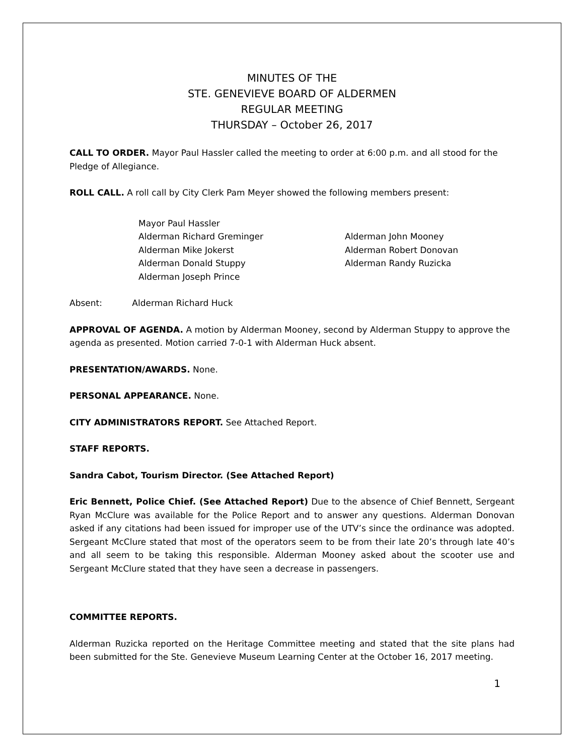MINUTES OF THE
STE. GENEVIEVE BOARD OF ALDERMEN
REGULAR MEETING
THURSDAY – October 26, 2017
CALL TO ORDER. Mayor Paul Hassler called the meeting to order at 6:00 p.m. and all stood for the Pledge of Allegiance.
ROLL CALL. A roll call by City Clerk Pam Meyer showed the following members present:
Mayor Paul Hassler
Alderman Richard Greminger
Alderman John Mooney
Alderman Mike Jokerst
Alderman Robert Donovan
Alderman Donald Stuppy
Alderman Randy Ruzicka
Alderman Joseph Prince
Absent: Alderman Richard Huck
APPROVAL OF AGENDA. A motion by Alderman Mooney, second by Alderman Stuppy to approve the agenda as presented. Motion carried 7-0-1 with Alderman Huck absent.
PRESENTATION/AWARDS. None.
PERSONAL APPEARANCE. None.
CITY ADMINISTRATORS REPORT. See Attached Report.
STAFF REPORTS.
Sandra Cabot, Tourism Director. (See Attached Report)
Eric Bennett, Police Chief. (See Attached Report) Due to the absence of Chief Bennett, Sergeant Ryan McClure was available for the Police Report and to answer any questions. Alderman Donovan asked if any citations had been issued for improper use of the UTV’s since the ordinance was adopted. Sergeant McClure stated that most of the operators seem to be from their late 20’s through late 40’s and all seem to be taking this responsible. Alderman Mooney asked about the scooter use and Sergeant McClure stated that they have seen a decrease in passengers.
COMMITTEE REPORTS.
Alderman Ruzicka reported on the Heritage Committee meeting and stated that the site plans had been submitted for the Ste. Genevieve Museum Learning Center at the October 16, 2017 meeting.
1